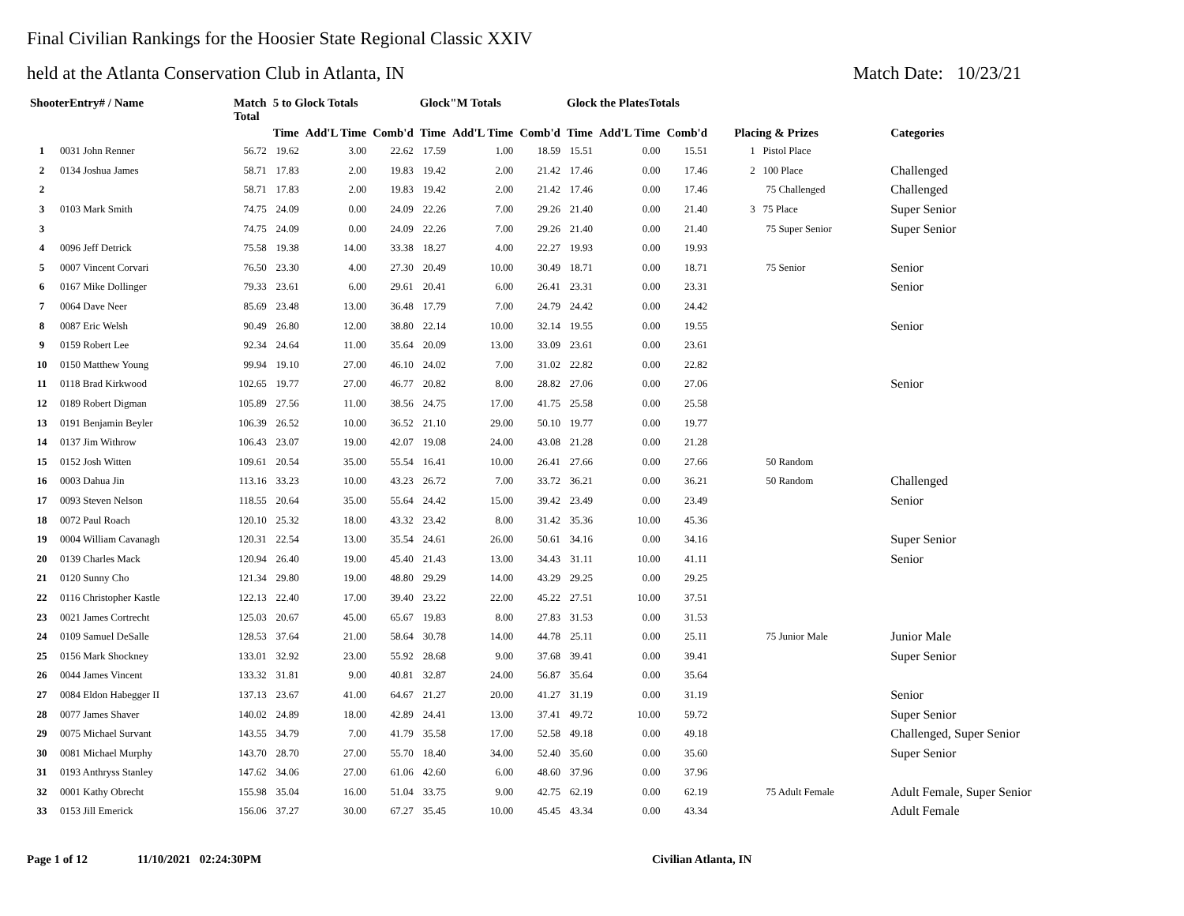Final Civilian Rankings for the Hoosier State Regional Classic XXIV
held at the Atlanta Conservation Club in Atlanta, IN Match Date: 10/23/21
| ShooterEntry# / Name | | Match Total | 5 to Glock Totals | | | Glock"M Totals | | | Glock the PlatesTotals | | | | |
| --- | --- | --- | --- | --- | --- | --- | --- | --- | --- | --- | --- | --- | --- |
| | | | Time | Add'L Time | Comb'd | Time | Add'L Time | Comb'd | Time | Add'L Time | Comb'd | Placing & Prizes | Categories |
| 1 | 0031 John Renner | 56.72 | 19.62 | 3.00 | 22.62 | 17.59 | 1.00 | 18.59 | 15.51 | 0.00 | 15.51 | 1 Pistol Place | |
| 2 | 0134 Joshua James | 58.71 | 17.83 | 2.00 | 19.83 | 19.42 | 2.00 | 21.42 | 17.46 | 0.00 | 17.46 | 2 100 Place | Challenged |
| 2 | | 58.71 | 17.83 | 2.00 | 19.83 | 19.42 | 2.00 | 21.42 | 17.46 | 0.00 | 17.46 | 75 Challenged | Challenged |
| 3 | 0103 Mark Smith | 74.75 | 24.09 | 0.00 | 24.09 | 22.26 | 7.00 | 29.26 | 21.40 | 0.00 | 21.40 | 3 75 Place | Super Senior |
| 3 | | 74.75 | 24.09 | 0.00 | 24.09 | 22.26 | 7.00 | 29.26 | 21.40 | 0.00 | 21.40 | 75 Super Senior | Super Senior |
| 4 | 0096 Jeff Detrick | 75.58 | 19.38 | 14.00 | 33.38 | 18.27 | 4.00 | 22.27 | 19.93 | 0.00 | 19.93 | | |
| 5 | 0007 Vincent Corvari | 76.50 | 23.30 | 4.00 | 27.30 | 20.49 | 10.00 | 30.49 | 18.71 | 0.00 | 18.71 | 75 Senior | Senior |
| 6 | 0167 Mike Dollinger | 79.33 | 23.61 | 6.00 | 29.61 | 20.41 | 6.00 | 26.41 | 23.31 | 0.00 | 23.31 | | Senior |
| 7 | 0064 Dave Neer | 85.69 | 23.48 | 13.00 | 36.48 | 17.79 | 7.00 | 24.79 | 24.42 | 0.00 | 24.42 | | |
| 8 | 0087 Eric Welsh | 90.49 | 26.80 | 12.00 | 38.80 | 22.14 | 10.00 | 32.14 | 19.55 | 0.00 | 19.55 | | Senior |
| 9 | 0159 Robert Lee | 92.34 | 24.64 | 11.00 | 35.64 | 20.09 | 13.00 | 33.09 | 23.61 | 0.00 | 23.61 | | |
| 10 | 0150 Matthew Young | 99.94 | 19.10 | 27.00 | 46.10 | 24.02 | 7.00 | 31.02 | 22.82 | 0.00 | 22.82 | | |
| 11 | 0118 Brad Kirkwood | 102.65 | 19.77 | 27.00 | 46.77 | 20.82 | 8.00 | 28.82 | 27.06 | 0.00 | 27.06 | | Senior |
| 12 | 0189 Robert Digman | 105.89 | 27.56 | 11.00 | 38.56 | 24.75 | 17.00 | 41.75 | 25.58 | 0.00 | 25.58 | | |
| 13 | 0191 Benjamin Beyler | 106.39 | 26.52 | 10.00 | 36.52 | 21.10 | 29.00 | 50.10 | 19.77 | 0.00 | 19.77 | | |
| 14 | 0137 Jim Withrow | 106.43 | 23.07 | 19.00 | 42.07 | 19.08 | 24.00 | 43.08 | 21.28 | 0.00 | 21.28 | | |
| 15 | 0152 Josh Witten | 109.61 | 20.54 | 35.00 | 55.54 | 16.41 | 10.00 | 26.41 | 27.66 | 0.00 | 27.66 | 50 Random | |
| 16 | 0003 Dahua Jin | 113.16 | 33.23 | 10.00 | 43.23 | 26.72 | 7.00 | 33.72 | 36.21 | 0.00 | 36.21 | 50 Random | Challenged |
| 17 | 0093 Steven Nelson | 118.55 | 20.64 | 35.00 | 55.64 | 24.42 | 15.00 | 39.42 | 23.49 | 0.00 | 23.49 | | Senior |
| 18 | 0072 Paul Roach | 120.10 | 25.32 | 18.00 | 43.32 | 23.42 | 8.00 | 31.42 | 35.36 | 10.00 | 45.36 | | |
| 19 | 0004 William Cavanagh | 120.31 | 22.54 | 13.00 | 35.54 | 24.61 | 26.00 | 50.61 | 34.16 | 0.00 | 34.16 | | Super Senior |
| 20 | 0139 Charles Mack | 120.94 | 26.40 | 19.00 | 45.40 | 21.43 | 13.00 | 34.43 | 31.11 | 10.00 | 41.11 | | Senior |
| 21 | 0120 Sunny Cho | 121.34 | 29.80 | 19.00 | 48.80 | 29.29 | 14.00 | 43.29 | 29.25 | 0.00 | 29.25 | | |
| 22 | 0116 Christopher Kastle | 122.13 | 22.40 | 17.00 | 39.40 | 23.22 | 22.00 | 45.22 | 27.51 | 10.00 | 37.51 | | |
| 23 | 0021 James Cortrecht | 125.03 | 20.67 | 45.00 | 65.67 | 19.83 | 8.00 | 27.83 | 31.53 | 0.00 | 31.53 | | |
| 24 | 0109 Samuel DeSalle | 128.53 | 37.64 | 21.00 | 58.64 | 30.78 | 14.00 | 44.78 | 25.11 | 0.00 | 25.11 | 75 Junior Male | Junior Male |
| 25 | 0156 Mark Shockney | 133.01 | 32.92 | 23.00 | 55.92 | 28.68 | 9.00 | 37.68 | 39.41 | 0.00 | 39.41 | | Super Senior |
| 26 | 0044 James Vincent | 133.32 | 31.81 | 9.00 | 40.81 | 32.87 | 24.00 | 56.87 | 35.64 | 0.00 | 35.64 | | |
| 27 | 0084 Eldon Habegger II | 137.13 | 23.67 | 41.00 | 64.67 | 21.27 | 20.00 | 41.27 | 31.19 | 0.00 | 31.19 | | Senior |
| 28 | 0077 James Shaver | 140.02 | 24.89 | 18.00 | 42.89 | 24.41 | 13.00 | 37.41 | 49.72 | 10.00 | 59.72 | | Super Senior |
| 29 | 0075 Michael Survant | 143.55 | 34.79 | 7.00 | 41.79 | 35.58 | 17.00 | 52.58 | 49.18 | 0.00 | 49.18 | | Challenged, Super Senior |
| 30 | 0081 Michael Murphy | 143.70 | 28.70 | 27.00 | 55.70 | 18.40 | 34.00 | 52.40 | 35.60 | 0.00 | 35.60 | | Super Senior |
| 31 | 0193 Anthryss Stanley | 147.62 | 34.06 | 27.00 | 61.06 | 42.60 | 6.00 | 48.60 | 37.96 | 0.00 | 37.96 | | |
| 32 | 0001 Kathy Obrecht | 155.98 | 35.04 | 16.00 | 51.04 | 33.75 | 9.00 | 42.75 | 62.19 | 0.00 | 62.19 | 75 Adult Female | Adult Female, Super Senior |
| 33 | 0153 Jill Emerick | 156.06 | 37.27 | 30.00 | 67.27 | 35.45 | 10.00 | 45.45 | 43.34 | 0.00 | 43.34 | | Adult Female |
Page 1 of 12 11/10/2021 02:24:30PM Civilian Atlanta, IN